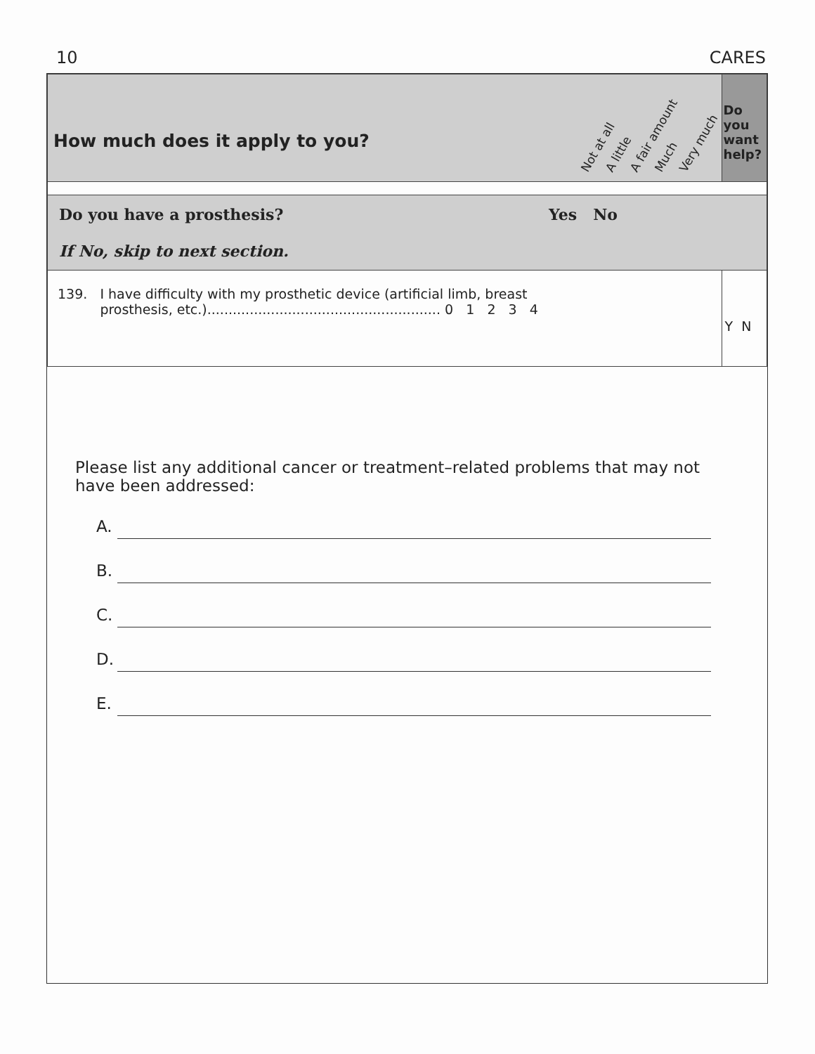10 CARES
| How much does it apply to you? | Not at all A little A fair amount Much Very much | Do you want help? |
| Do you have a prosthesis? Yes No If No, skip to next section. | | |
| 139. I have difficulty with my prosthetic device (artificial limb, breast prosthesis, etc.)....................................................... 0 1 2 3 4 | | Y N |
Please list any additional cancer or treatment–related problems that may not have been addressed:
A.
B.
C.
D.
E.